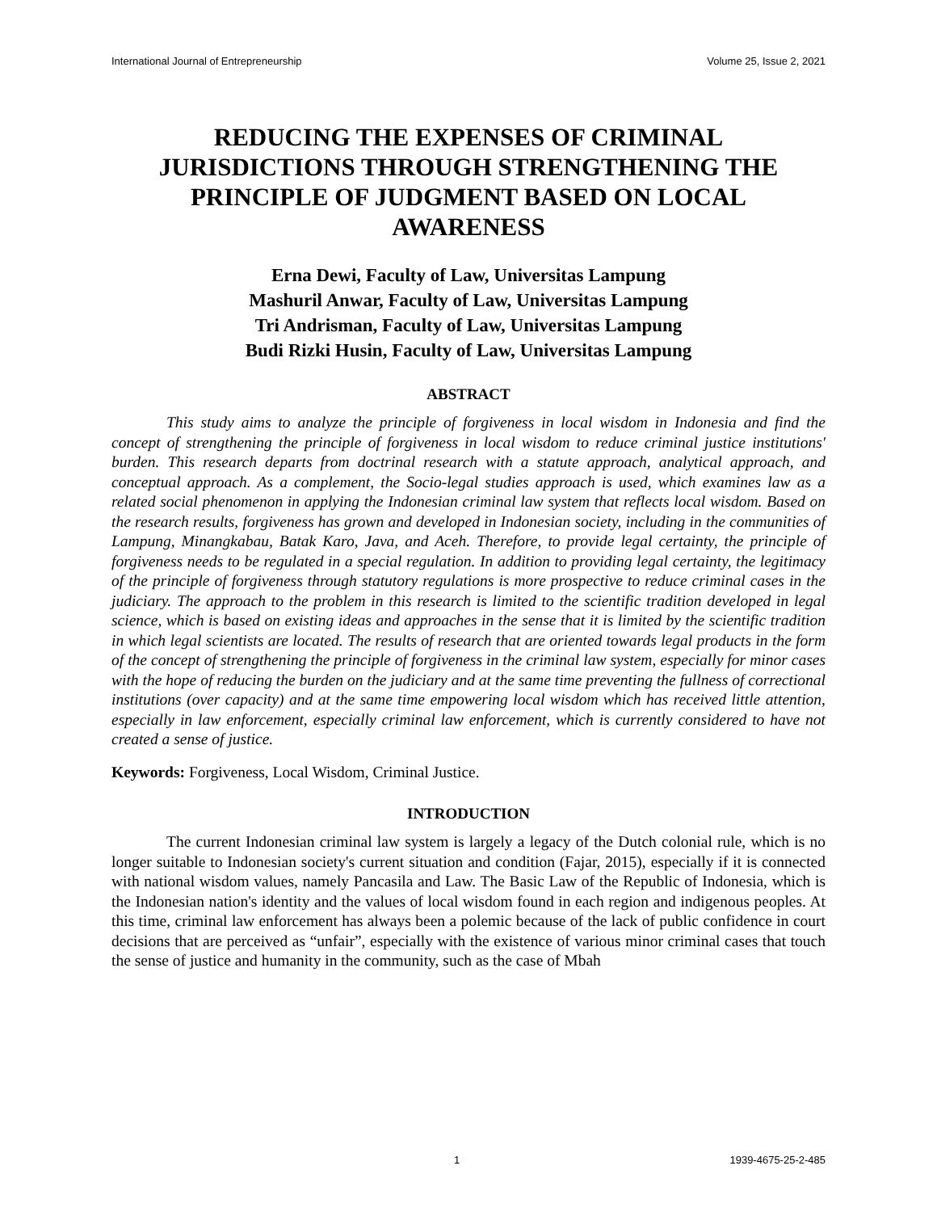International Journal of Entrepreneurship Volume 25, Issue 2, 2021
REDUCING THE EXPENSES OF CRIMINAL JURISDICTIONS THROUGH STRENGTHENING THE PRINCIPLE OF JUDGMENT BASED ON LOCAL AWARENESS
Erna Dewi, Faculty of Law, Universitas Lampung
Mashuril Anwar, Faculty of Law, Universitas Lampung
Tri Andrisman, Faculty of Law, Universitas Lampung
Budi Rizki Husin, Faculty of Law, Universitas Lampung
ABSTRACT
This study aims to analyze the principle of forgiveness in local wisdom in Indonesia and find the concept of strengthening the principle of forgiveness in local wisdom to reduce criminal justice institutions' burden. This research departs from doctrinal research with a statute approach, analytical approach, and conceptual approach. As a complement, the Socio-legal studies approach is used, which examines law as a related social phenomenon in applying the Indonesian criminal law system that reflects local wisdom. Based on the research results, forgiveness has grown and developed in Indonesian society, including in the communities of Lampung, Minangkabau, Batak Karo, Java, and Aceh. Therefore, to provide legal certainty, the principle of forgiveness needs to be regulated in a special regulation. In addition to providing legal certainty, the legitimacy of the principle of forgiveness through statutory regulations is more prospective to reduce criminal cases in the judiciary. The approach to the problem in this research is limited to the scientific tradition developed in legal science, which is based on existing ideas and approaches in the sense that it is limited by the scientific tradition in which legal scientists are located. The results of research that are oriented towards legal products in the form of the concept of strengthening the principle of forgiveness in the criminal law system, especially for minor cases with the hope of reducing the burden on the judiciary and at the same time preventing the fullness of correctional institutions (over capacity) and at the same time empowering local wisdom which has received little attention, especially in law enforcement, especially criminal law enforcement, which is currently considered to have not created a sense of justice.
Keywords: Forgiveness, Local Wisdom, Criminal Justice.
INTRODUCTION
The current Indonesian criminal law system is largely a legacy of the Dutch colonial rule, which is no longer suitable to Indonesian society's current situation and condition (Fajar, 2015), especially if it is connected with national wisdom values, namely Pancasila and Law. The Basic Law of the Republic of Indonesia, which is the Indonesian nation's identity and the values of local wisdom found in each region and indigenous peoples. At this time, criminal law enforcement has always been a polemic because of the lack of public confidence in court decisions that are perceived as “unfair”, especially with the existence of various minor criminal cases that touch the sense of justice and humanity in the community, such as the case of Mbah
1 1939-4675-25-2-485